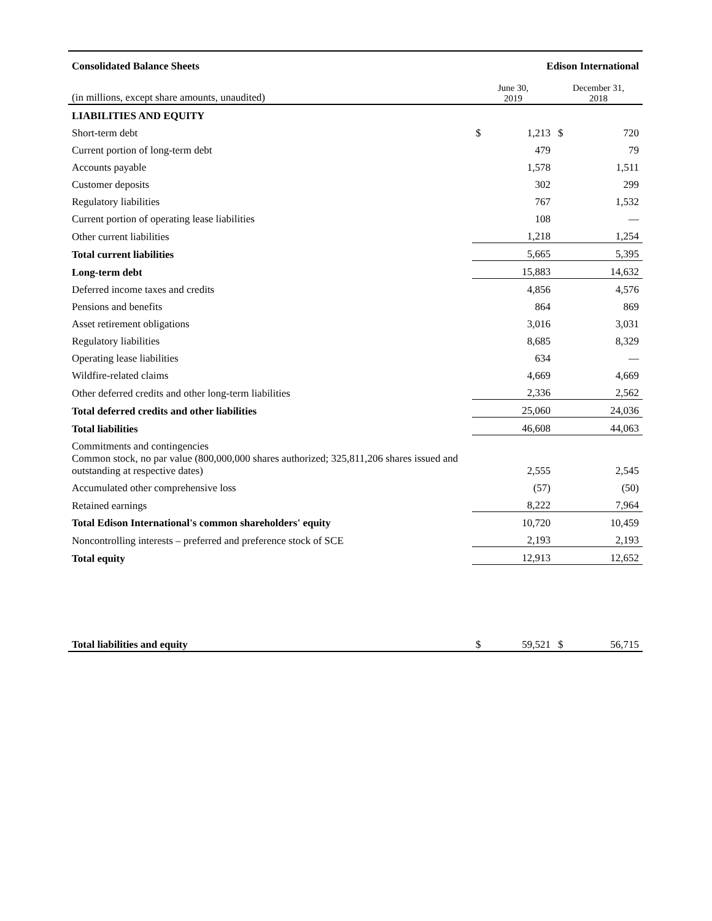| Consolidated Balance Sheets | | Edison International | | |
| --- | --- | --- | --- | --- |
| (in millions, except share amounts, unaudited) | June 30, 2019 | | December 31, 2018 | |
| LIABILITIES AND EQUITY | | | | |
| Short-term debt | $ | 1,213 | $ | 720 |
| Current portion of long-term debt | | 479 | | 79 |
| Accounts payable | | 1,578 | | 1,511 |
| Customer deposits | | 302 | | 299 |
| Regulatory liabilities | | 767 | | 1,532 |
| Current portion of operating lease liabilities | | 108 | | — |
| Other current liabilities | | 1,218 | | 1,254 |
| Total current liabilities | | 5,665 | | 5,395 |
| Long-term debt | | 15,883 | | 14,632 |
| Deferred income taxes and credits | | 4,856 | | 4,576 |
| Pensions and benefits | | 864 | | 869 |
| Asset retirement obligations | | 3,016 | | 3,031 |
| Regulatory liabilities | | 8,685 | | 8,329 |
| Operating lease liabilities | | 634 | | — |
| Wildfire-related claims | | 4,669 | | 4,669 |
| Other deferred credits and other long-term liabilities | | 2,336 | | 2,562 |
| Total deferred credits and other liabilities | | 25,060 | | 24,036 |
| Total liabilities | | 46,608 | | 44,063 |
| Commitments and contingencies | | | | |
| Common stock, no par value (800,000,000 shares authorized; 325,811,206 shares issued and outstanding at respective dates) | | 2,555 | | 2,545 |
| Accumulated other comprehensive loss | | (57) | | (50) |
| Retained earnings | | 8,222 | | 7,964 |
| Total Edison International's common shareholders' equity | | 10,720 | | 10,459 |
| Noncontrolling interests – preferred and preference stock of SCE | | 2,193 | | 2,193 |
| Total equity | | 12,913 | | 12,652 |
| Total liabilities and equity | $ | 59,521 | $ | 56,715 |